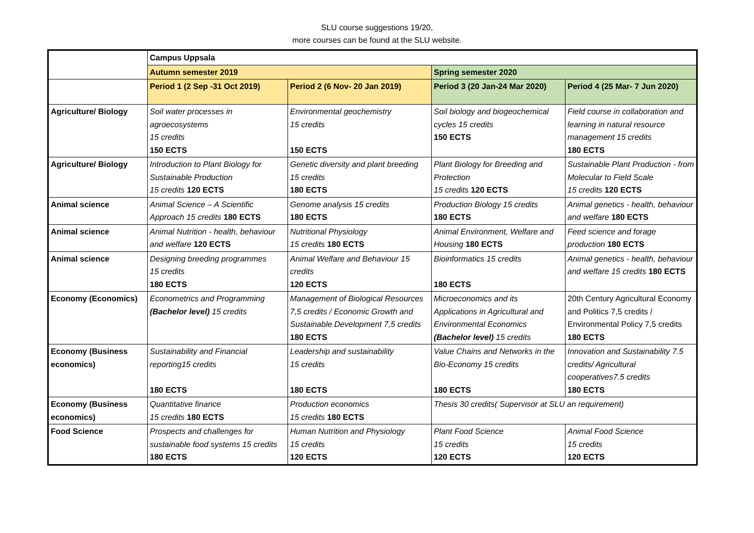SLU course suggestions 19/20,
more courses can be found at the SLU website.
| | Campus Uppsala | | | |
| | Autumn semester 2019 | | Spring semester 2020 | |
| | Period 1 (2 Sep -31 Oct 2019) | Period 2 (6 Nov- 20 Jan 2019) | Period 3 (20 Jan-24 Mar 2020) | Period 4 (25 Mar- 7 Jun 2020) |
| Agriculture/ Biology | Soil water processes in agroecosystems 15 credits 150 ECTS | Environmental geochemistry 15 credits 150 ECTS | Soil biology and biogeochemical cycles 15 credits 150 ECTS | Field course in collaboration and learning in natural resource management 15 credits 180 ECTS |
| Agriculture/ Biology | Introduction to Plant Biology for Sustainable Production 15 credits 120 ECTS | Genetic diversity and plant breeding 15 credits 180 ECTS | Plant Biology for Breeding and Protection 15 credits 120 ECTS | Sustainable Plant Production - from Molecular to Field Scale 15 credits 120 ECTS |
| Animal science | Animal Science – A Scientific Approach 15 credits 180 ECTS | Genome analysis 15 credits 180 ECTS | Production Biology 15 credits 180 ECTS | Animal genetics - health, behaviour and welfare 180 ECTS |
| Animal science | Animal Nutrition - health, behaviour and welfare 120 ECTS | Nutritional Physiology 15 credits 180 ECTS | Animal Environment, Welfare and Housing 180 ECTS | Feed science and forage production 180 ECTS |
| Animal science | Designing breeding programmes 15 credits 180 ECTS | Animal Welfare and Behaviour 15 credits 120 ECTS | Bioinformatics 15 credits 180 ECTS | Animal genetics - health, behaviour and welfare 15 credits 180 ECTS |
| Economy (Economics) | Econometrics and Programming (Bachelor level) 15 credits | Management of Biological Resources 7,5 credits / Economic Growth and Sustainable Development 7,5 credits 180 ECTS | Microeconomics and its Applications in Agricultural and Environmental Economics (Bachelor level) 15 credits | 20th Century Agricultural Economy and Politics 7,5 credits / Environmental Policy 7,5 credits 180 ECTS |
| Economy (Business economics) | Sustainability and Financial reporting15 credits 180 ECTS | Leadership and sustainability 15 credits 180 ECTS | Value Chains and Networks in the Bio-Economy 15 credits 180 ECTS | Innovation and Sustainability 7.5 credits/ Agricultural cooperatives7.5 credits 180 ECTS |
| Economy (Business economics) | Quantitative finance 15 credits 180 ECTS | Production economics 15 credits 180 ECTS | Thesis 30 credits( Supervisor at SLU an requirement) | |
| Food Science | Prospects and challenges for sustainable food systems 15 credits 180 ECTS | Human Nutrition and Physiology 15 credits 120 ECTS | Plant Food Science 15 credits 120 ECTS | Animal Food Science 15 credits 120 ECTS |